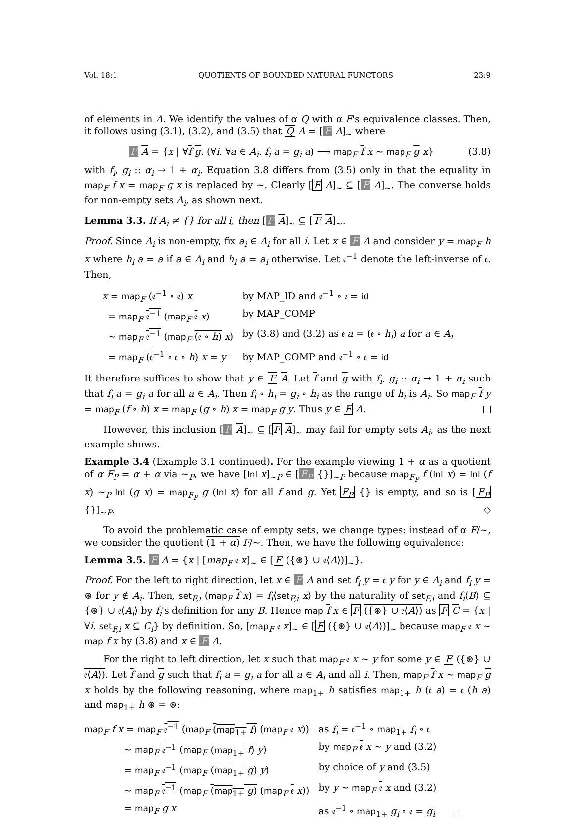Vol. 18:1 QUOTIENTS OF BOUNDED NATURAL FUNCTORS 23:9
of elements in A. We identify the values of α Q with α F's equivalence classes. Then, it follows using (3.1), (3.2), and (3.5) that Q A = [F A]<sub>∼</sub> where
F A = {x | ∀f g. (∀i. ∀a ∈ A<sub>i</sub>. f<sub>i</sub> a = g<sub>i</sub> a) ⟶ map<sub>F</sub> f x ∼ map<sub>F</sub> g x} (3.8)
with f<sub>i</sub>, g<sub>i</sub> :: α<sub>i</sub> → 1 + α<sub>i</sub>. Equation 3.8 differs from (3.5) only in that the equality in map<sub>F</sub> f x = map<sub>F</sub> g x is replaced by ∼. Clearly [F A]<sub>∼</sub> ⊆ [F A]<sub>∼</sub>. The converse holds for non-empty sets A<sub>i</sub>, as shown next.
Lemma 3.3. If A<sub>i</sub> ≠ {} for all i, then [F A]<sub>∼</sub> ⊆ [F A]<sub>∼</sub>.
Proof. Since A<sub>i</sub> is non-empty, fix a<sub>i</sub> ∈ A<sub>i</sub> for all i. Let x ∈ F A and consider y = map<sub>F</sub> h x where h<sub>i</sub> a = a if a ∈ A<sub>i</sub> and h<sub>i</sub> a = a<sub>i</sub> otherwise. Let 𝔢<sup>−1</sup> denote the left-inverse of 𝔢. Then,
| x = map<sub>F</sub> (𝔢<sup>−1</sup> ∘ 𝔢) x | by MAP_ID and 𝔢<sup>−1</sup> ∘ 𝔢 = id |
| = map<sub>F</sub> 𝔢<sup>−1</sup> ( map<sub>F</sub> 𝔢 x ) | by MAP_COMP |
| ∼ map<sub>F</sub> 𝔢<sup>−1</sup> ( map<sub>F</sub> (𝔢 ∘ h ) x ) | by (3.8) and (3.2) as 𝔢 a = (𝔢 ∘ h<sub>i</sub> ) a for a ∈ A<sub>i</sub> |
| = map<sub>F</sub> (𝔢<sup>−1</sup> ∘ 𝔢 ∘ h ) x = y | by MAP_COMP and 𝔢<sup>−1</sup> ∘ 𝔢 = id |
It therefore suffices to show that y ∈ F A. Let f and g with f<sub>i</sub>, g<sub>i</sub> :: α<sub>i</sub> → 1 + α<sub>i</sub> such that f<sub>i</sub> a = g<sub>i</sub> a for all a ∈ A<sub>i</sub>. Then f<sub>i</sub> ∘ h<sub>i</sub> = g<sub>i</sub> ∘ h<sub>i</sub> as the range of h<sub>i</sub> is A<sub>i</sub>. So map<sub>F</sub> f y = map<sub>F</sub> (f ∘ h) x = map<sub>F</sub> (g ∘ h) x = map<sub>F</sub> g y. Thus y ∈ F A.
However, this inclusion [F A]<sub>∼</sub> ⊆ [F A]<sub>∼</sub> may fail for empty sets A<sub>i</sub>, as the next example shows.
Example 3.4 (Example 3.1 continued). For the example viewing 1 + α as a quotient of α F<sub>P</sub> = α + α via ∼<sub>P</sub>, we have [Inl x]<sub>∼P</sub> ∈ [F<sub>P</sub> {}]<sub>∼P</sub> because map<sub>F<sub>P</sub></sub> f (Inl x) = Inl (f x) ∼<sub>P</sub> Inl (g x) = map<sub>F<sub>P</sub></sub> g (Inl x) for all f and g. Yet F<sub>P</sub> {} is empty, and so is [F<sub>P</sub> {}]<sub>∼P</sub>. ◇
To avoid the problematic case of empty sets, we change types: instead of α F/∼, we consider the quotient (1 + α) F/∼. Then, we have the following equivalence:
Lemma 3.5. F A = {x | [map<sub>F</sub> 𝔢 x]<sub>∼</sub> ∈ [F ({⊛} ∪ 𝔢⟨A⟩)]<sub>∼</sub>}.
Proof. For the left to right direction, let x ∈ F A and set f<sub>i</sub> y = 𝔢 y for y ∈ A<sub>i</sub> and f<sub>i</sub> y = ⊛ for y ∉ A<sub>i</sub>. Then, set<sub>F,i</sub> (map<sub>F</sub> f x) = f<sub>i</sub>⟨set<sub>F,i</sub> x⟩ by the naturality of set<sub>F,i</sub> and f<sub>i</sub>⟨B⟩ ⊆ {⊛} ∪ 𝔢⟨A<sub>i</sub>⟩ by f<sub>i</sub>'s definition for any B. Hence map f x ∈ F ({⊛} ∪ 𝔢⟨A⟩) as F C = {x | ∀i. set<sub>F,i</sub> x ⊆ C<sub>i</sub>} by definition. So, [map<sub>F</sub> 𝔢 x]<sub>∼</sub> ∈ [F ({⊛} ∪ 𝔢⟨A⟩)]<sub>∼</sub> because map<sub>F</sub> 𝔢 x ∼ map f x by (3.8) and x ∈ F A.
For the right to left direction, let x such that map<sub>F</sub> 𝔢 x ∼ y for some y ∈ F ({⊛} ∪ 𝔢⟨A⟩). Let f and g such that f<sub>i</sub> a = g<sub>i</sub> a for all a ∈ A<sub>i</sub> and all i. Then, map<sub>F</sub> f x ∼ map<sub>F</sub> g x holds by the following reasoning, where map<sub>1+</sub> h satisfies map<sub>1+</sub> h (𝔢 a) = 𝔢 (h a) and map<sub>1+</sub> h ⊛ = ⊛:
| map<sub>F</sub> f x = map<sub>F</sub> 𝔢<sup>−1</sup> ( map<sub>F</sub> ( map<sub>1+</sub> f ) ( map<sub>F</sub> 𝔢 x )) | as f<sub>i</sub> = 𝔢<sup>−1</sup> ∘ map<sub>1+</sub> f<sub>i</sub> ∘ 𝔢 |
| ∼ map<sub>F</sub> 𝔢<sup>−1</sup> ( map<sub>F</sub> ( map<sub>1+</sub> f ) y ) | by map<sub>F</sub> 𝔢 x ∼ y and (3.2) |
| = map<sub>F</sub> 𝔢<sup>−1</sup> ( map<sub>F</sub> ( map<sub>1+</sub> g ) y ) | by choice of y and (3.5) |
| ∼ map<sub>F</sub> 𝔢<sup>−1</sup> ( map<sub>F</sub> ( map<sub>1+</sub> g ) ( map<sub>F</sub> 𝔢 x )) | by y ∼ map<sub>F</sub> 𝔢 x and (3.2) |
| = map<sub>F</sub> g x | as 𝔢<sup>−1</sup> ∘ map<sub>1+</sub> g<sub>i</sub> ∘ 𝔢 = g<sub>i</sub> |